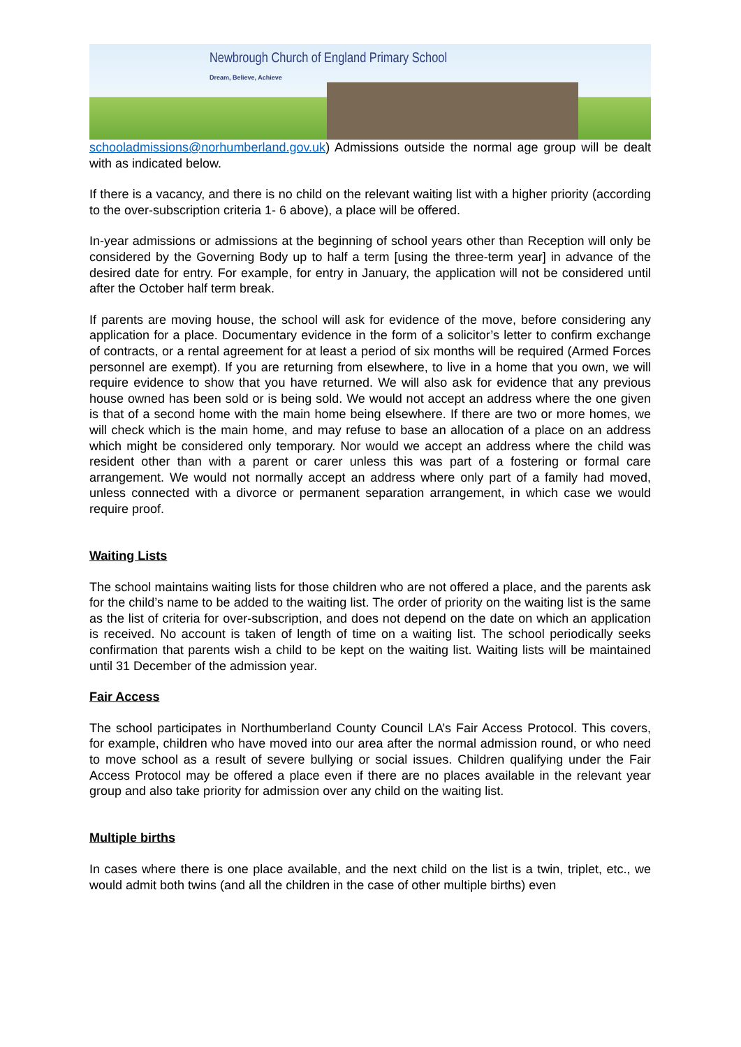Newbrough Church of England Primary School
Dream, Believe, Achieve
schooladmissions@norhumberland.gov.uk) Admissions outside the normal age group will be dealt with as indicated below.
If there is a vacancy, and there is no child on the relevant waiting list with a higher priority (according to the over-subscription criteria 1- 6 above), a place will be offered.
In-year admissions or admissions at the beginning of school years other than Reception will only be considered by the Governing Body up to half a term [using the three-term year] in advance of the desired date for entry. For example, for entry in January, the application will not be considered until after the October half term break.
If parents are moving house, the school will ask for evidence of the move, before considering any application for a place. Documentary evidence in the form of a solicitor’s letter to confirm exchange of contracts, or a rental agreement for at least a period of six months will be required (Armed Forces personnel are exempt). If you are returning from elsewhere, to live in a home that you own, we will require evidence to show that you have returned. We will also ask for evidence that any previous house owned has been sold or is being sold. We would not accept an address where the one given is that of a second home with the main home being elsewhere. If there are two or more homes, we will check which is the main home, and may refuse to base an allocation of a place on an address which might be considered only temporary. Nor would we accept an address where the child was resident other than with a parent or carer unless this was part of a fostering or formal care arrangement. We would not normally accept an address where only part of a family had moved, unless connected with a divorce or permanent separation arrangement, in which case we would require proof.
Waiting Lists
The school maintains waiting lists for those children who are not offered a place, and the parents ask for the child’s name to be added to the waiting list. The order of priority on the waiting list is the same as the list of criteria for over-subscription, and does not depend on the date on which an application is received. No account is taken of length of time on a waiting list. The school periodically seeks confirmation that parents wish a child to be kept on the waiting list. Waiting lists will be maintained until 31 December of the admission year.
Fair Access
The school participates in Northumberland County Council LA’s Fair Access Protocol. This covers, for example, children who have moved into our area after the normal admission round, or who need to move school as a result of severe bullying or social issues. Children qualifying under the Fair Access Protocol may be offered a place even if there are no places available in the relevant year group and also take priority for admission over any child on the waiting list.
Multiple births
In cases where there is one place available, and the next child on the list is a twin, triplet, etc., we would admit both twins (and all the children in the case of other multiple births) even